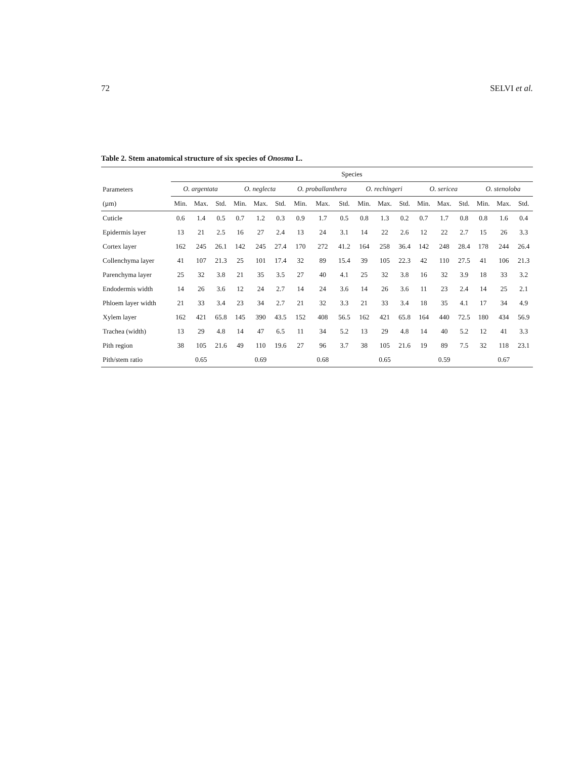72 SELVI et al.
Table 2. Stem anatomical structure of six species of Onosma L.
| Parameters | Species | | | | | | | | | | | | | | | | | |
| --- | --- | --- | --- | --- | --- | --- | --- | --- | --- | --- | --- | --- | --- | --- | --- | --- | --- | --- |
| | O. argentata | | | O. neglecta | | | O. proballanthera | | | O. rechingeri | | | O. sericea | | | O. stenoloba | | |
| (µm) | Min. | Max. | Std. | Min. | Max. | Std. | Min. | Max. | Std. | Min. | Max. | Std. | Min. | Max. | Std. | Min. | Max. | Std. |
| Cuticle | 0.6 | 1.4 | 0.5 | 0.7 | 1.2 | 0.3 | 0.9 | 1.7 | 0.5 | 0.8 | 1.3 | 0.2 | 0.7 | 1.7 | 0.8 | 0.8 | 1.6 | 0.4 |
| Epidermis layer | 13 | 21 | 2.5 | 16 | 27 | 2.4 | 13 | 24 | 3.1 | 14 | 22 | 2.6 | 12 | 22 | 2.7 | 15 | 26 | 3.3 |
| Cortex layer | 162 | 245 | 26.1 | 142 | 245 | 27.4 | 170 | 272 | 41.2 | 164 | 258 | 36.4 | 142 | 248 | 28.4 | 178 | 244 | 26.4 |
| Collenchyma layer | 41 | 107 | 21.3 | 25 | 101 | 17.4 | 32 | 89 | 15.4 | 39 | 105 | 22.3 | 42 | 110 | 27.5 | 41 | 106 | 21.3 |
| Parenchyma layer | 25 | 32 | 3.8 | 21 | 35 | 3.5 | 27 | 40 | 4.1 | 25 | 32 | 3.8 | 16 | 32 | 3.9 | 18 | 33 | 3.2 |
| Endodermis width | 14 | 26 | 3.6 | 12 | 24 | 2.7 | 14 | 24 | 3.6 | 14 | 26 | 3.6 | 11 | 23 | 2.4 | 14 | 25 | 2.1 |
| Phloem layer width | 21 | 33 | 3.4 | 23 | 34 | 2.7 | 21 | 32 | 3.3 | 21 | 33 | 3.4 | 18 | 35 | 4.1 | 17 | 34 | 4.9 |
| Xylem layer | 162 | 421 | 65.8 | 145 | 390 | 43.5 | 152 | 408 | 56.5 | 162 | 421 | 65.8 | 164 | 440 | 72.5 | 180 | 434 | 56.9 |
| Trachea (width) | 13 | 29 | 4.8 | 14 | 47 | 6.5 | 11 | 34 | 5.2 | 13 | 29 | 4.8 | 14 | 40 | 5.2 | 12 | 41 | 3.3 |
| Pith region | 38 | 105 | 21.6 | 49 | 110 | 19.6 | 27 | 96 | 3.7 | 38 | 105 | 21.6 | 19 | 89 | 7.5 | 32 | 118 | 23.1 |
| Pith/stem ratio | | 0.65 | | | 0.69 | | | 0.68 | | | 0.65 | | | 0.59 | | | 0.67 | |